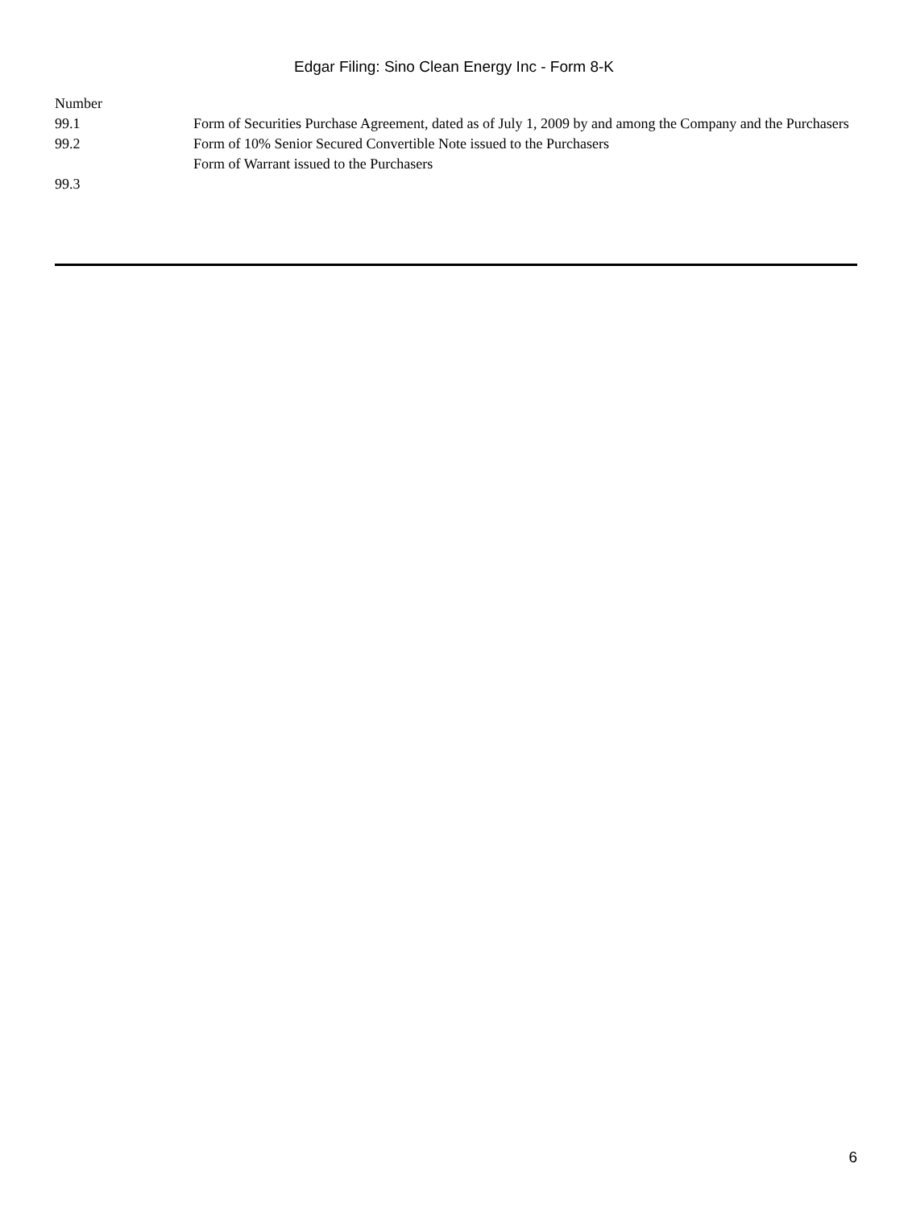Edgar Filing: Sino Clean Energy Inc - Form 8-K
Number
99.1
99.2
99.3
Form of Securities Purchase Agreement, dated as of July 1, 2009 by and among the Company and the Purchasers
Form of 10% Senior Secured Convertible Note issued to the Purchasers
Form of Warrant issued to the Purchasers
6